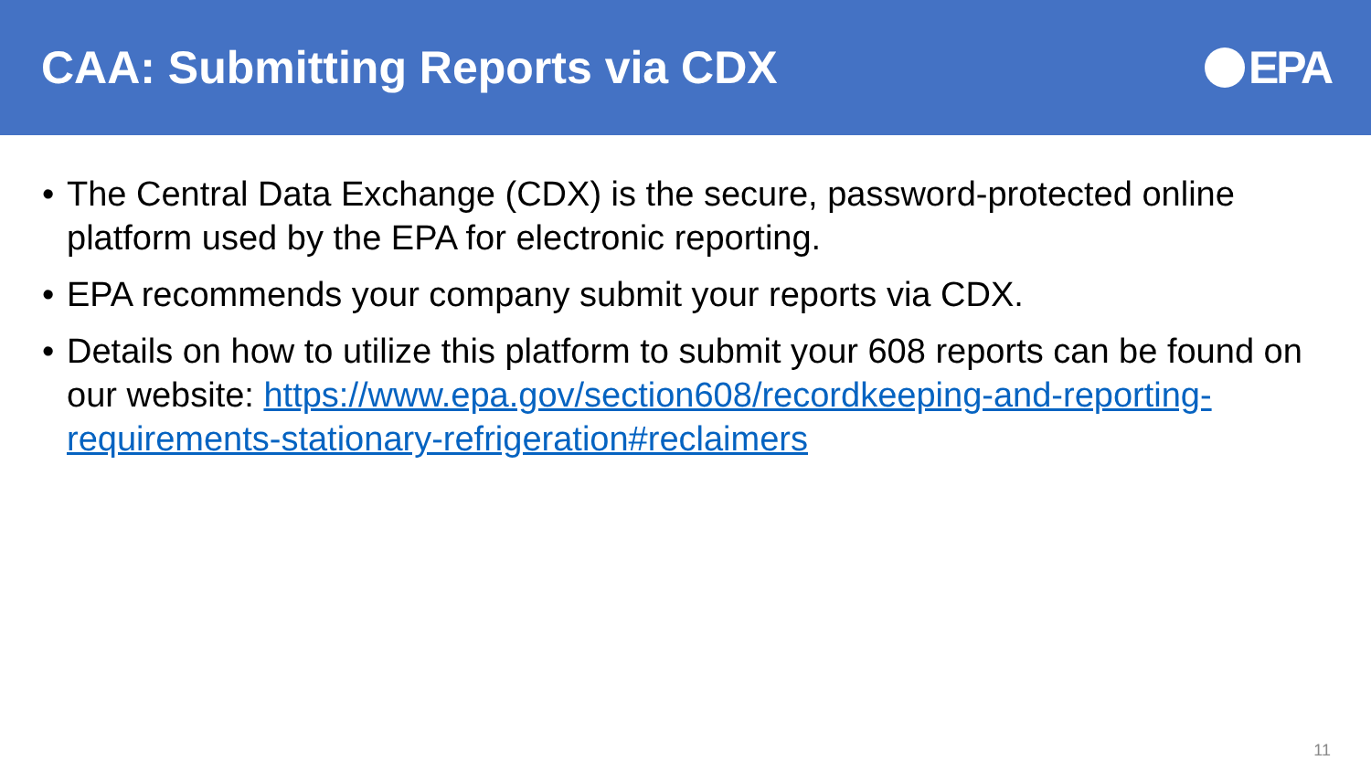CAA: Submitting Reports via CDX
EPA
• The Central Data Exchange (CDX) is the secure, password-protected online platform used by the EPA for electronic reporting.
• EPA recommends your company submit your reports via CDX.
• Details on how to utilize this platform to submit your 608 reports can be found on our website: https://www.epa.gov/section608/recordkeeping-and-reporting-requirements-stationary-refrigeration#reclaimers
11